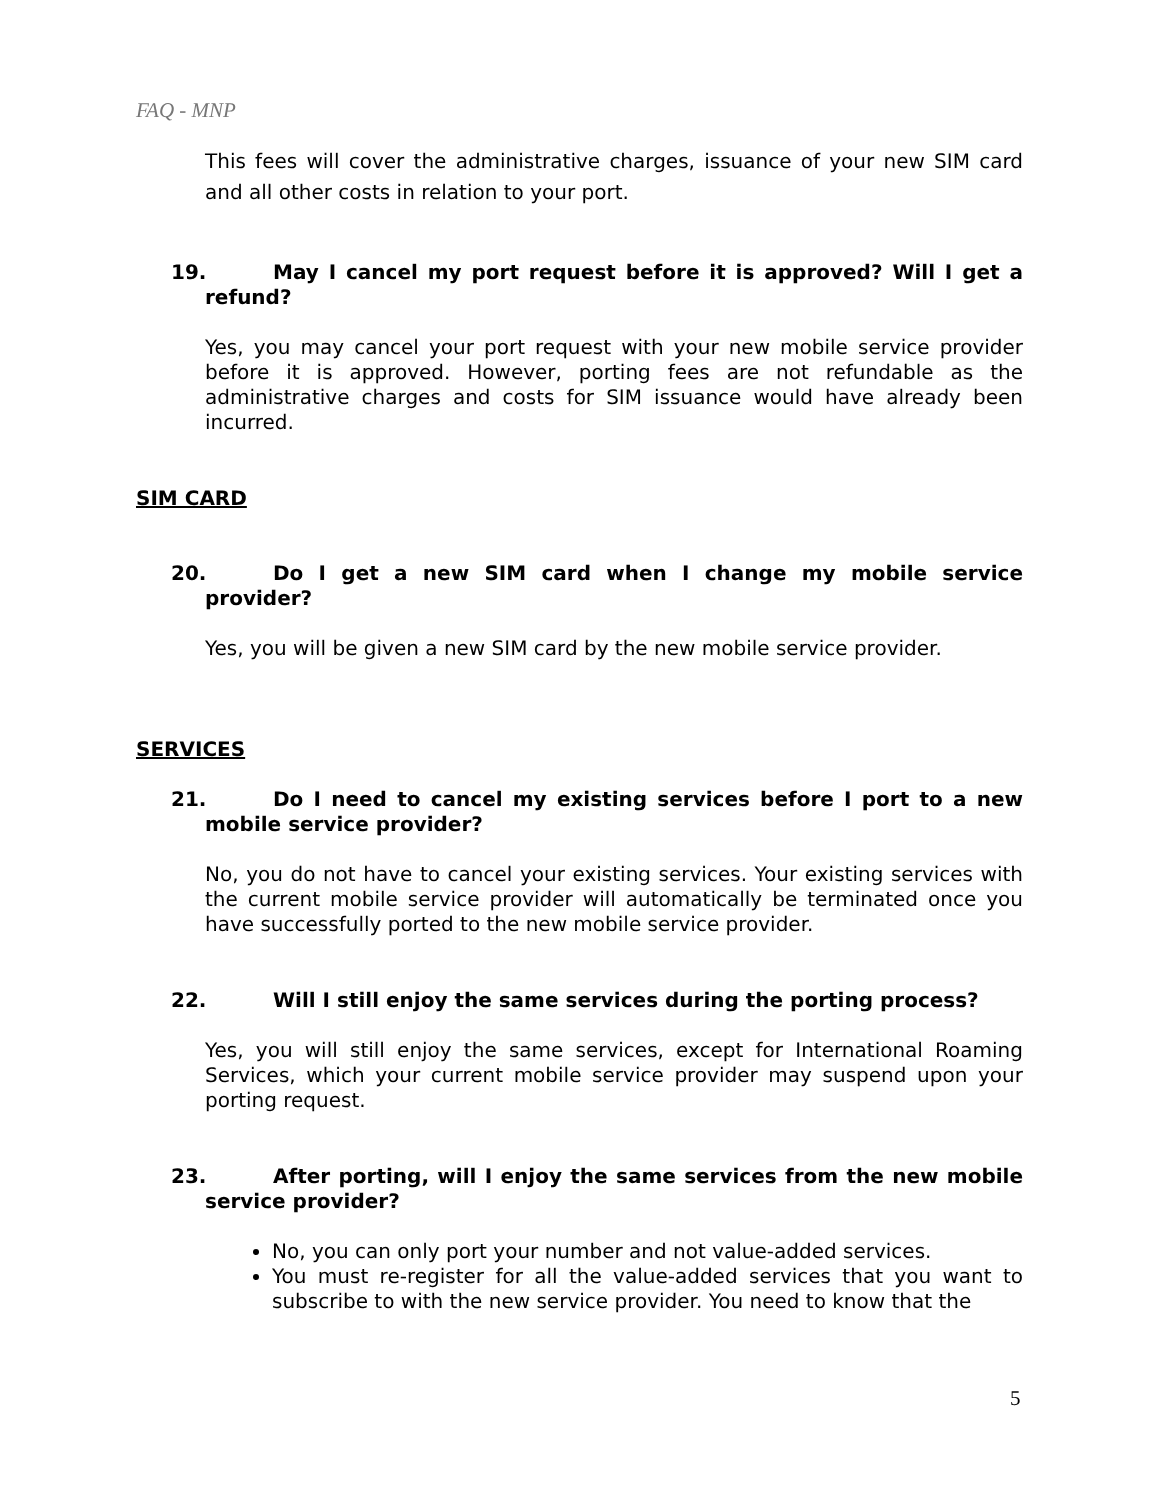FAQ - MNP
This fees will cover the administrative charges, issuance of your new SIM card and all other costs in relation to your port.
19.
May I cancel my port request before it is approved? Will I get a refund?
Yes, you may cancel your port request with your new mobile service provider before it is approved. However, porting fees are not refundable as the administrative charges and costs for SIM issuance would have already been incurred.
SIM CARD
20.
Do I get a new SIM card when I change my mobile service provider?
Yes, you will be given a new SIM card by the new mobile service provider.
SERVICES
21.
Do I need to cancel my existing services before I port to a new mobile service provider?
No, you do not have to cancel your existing services. Your existing services with the current mobile service provider will automatically be terminated once you have successfully ported to the new mobile service provider.
22.
Will I still enjoy the same services during the porting process?
Yes, you will still enjoy the same services, except for International Roaming Services, which your current mobile service provider may suspend upon your porting request.
23.
After porting, will I enjoy the same services from the new mobile service provider?
No, you can only port your number and not value-added services.
You must re-register for all the value-added services that you want to subscribe to with the new service provider. You need to know that the
5